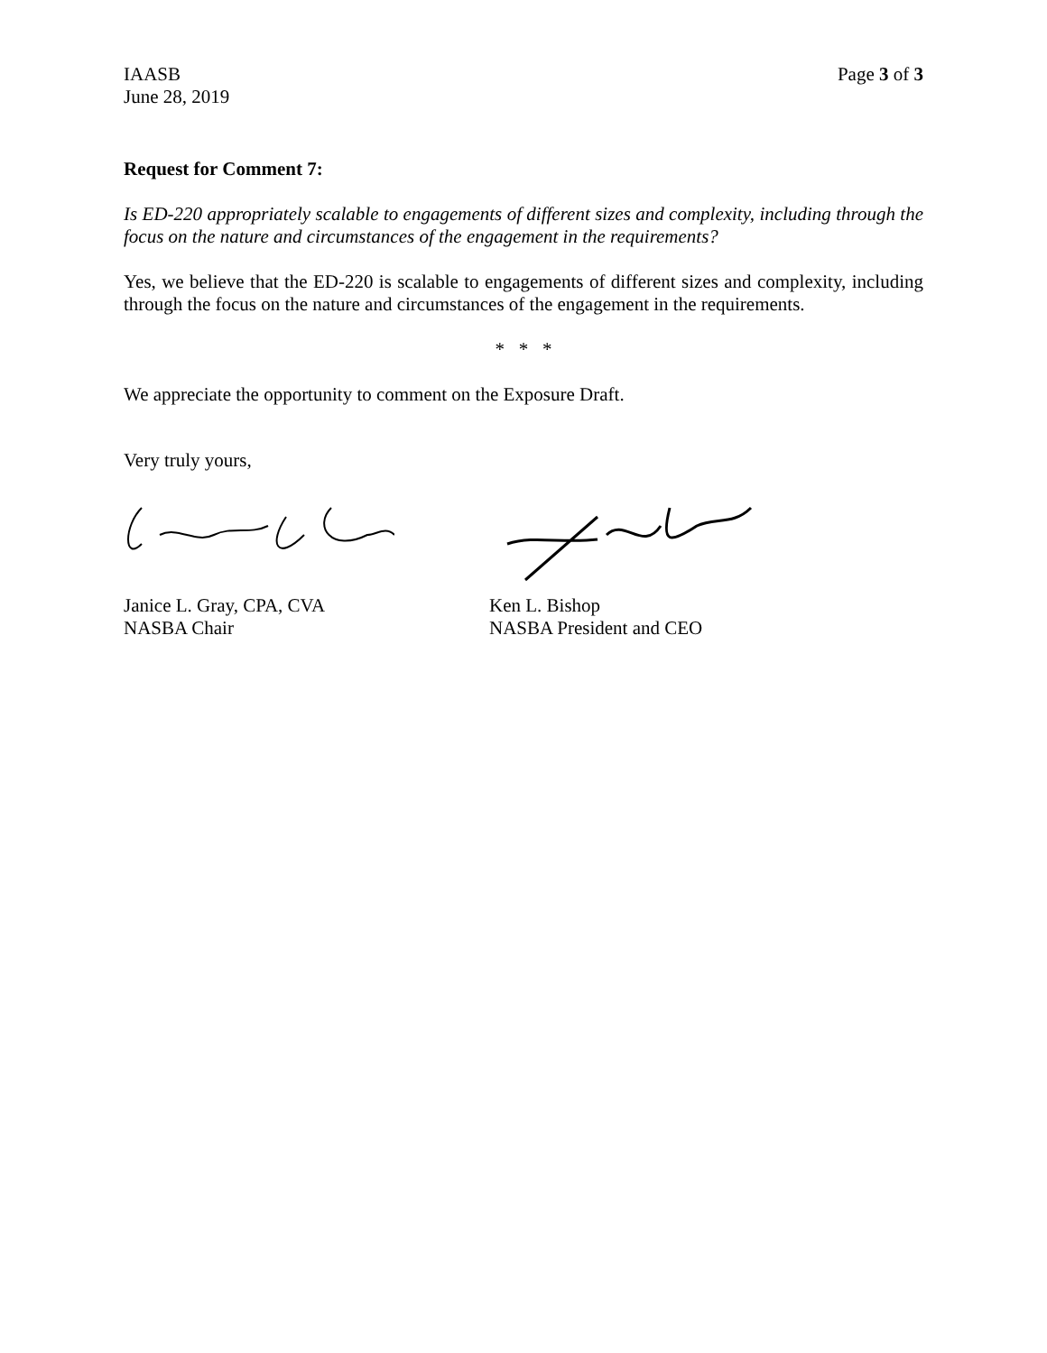IAASB
June 28, 2019
Page 3 of 3
Request for Comment 7:
Is ED-220 appropriately scalable to engagements of different sizes and complexity, including through the focus on the nature and circumstances of the engagement in the requirements?
Yes, we believe that the ED-220 is scalable to engagements of different sizes and complexity, including through the focus on the nature and circumstances of the engagement in the requirements.
* * *
We appreciate the opportunity to comment on the Exposure Draft.
Very truly yours,
Janice L. Gray, CPA, CVA
NASBA Chair
Ken L. Bishop
NASBA President and CEO